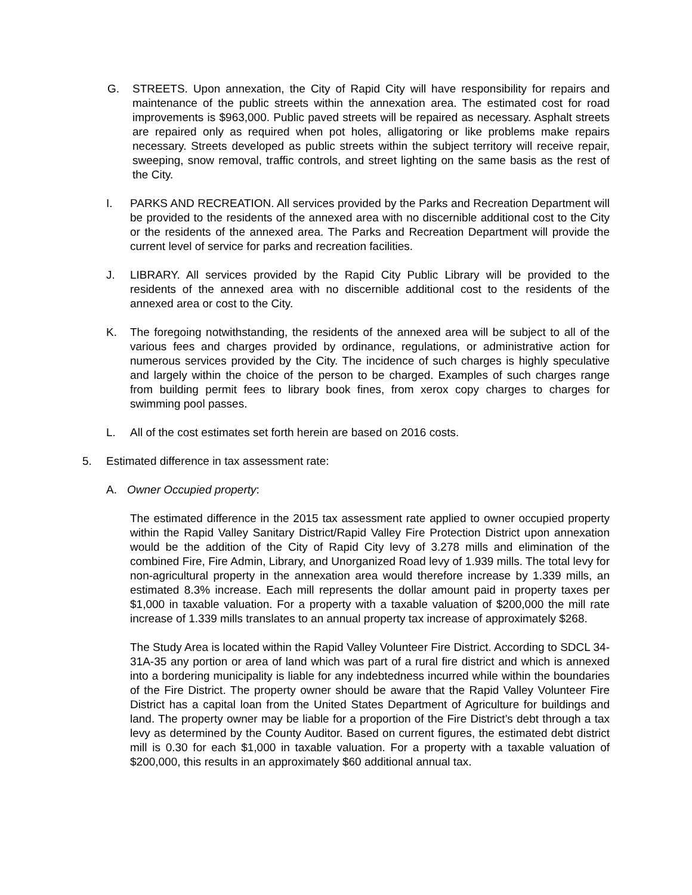G. STREETS. Upon annexation, the City of Rapid City will have responsibility for repairs and maintenance of the public streets within the annexation area. The estimated cost for road improvements is $963,000. Public paved streets will be repaired as necessary. Asphalt streets are repaired only as required when pot holes, alligatoring or like problems make repairs necessary. Streets developed as public streets within the subject territory will receive repair, sweeping, snow removal, traffic controls, and street lighting on the same basis as the rest of the City.
I. PARKS AND RECREATION. All services provided by the Parks and Recreation Department will be provided to the residents of the annexed area with no discernible additional cost to the City or the residents of the annexed area. The Parks and Recreation Department will provide the current level of service for parks and recreation facilities.
J. LIBRARY. All services provided by the Rapid City Public Library will be provided to the residents of the annexed area with no discernible additional cost to the residents of the annexed area or cost to the City.
K. The foregoing notwithstanding, the residents of the annexed area will be subject to all of the various fees and charges provided by ordinance, regulations, or administrative action for numerous services provided by the City. The incidence of such charges is highly speculative and largely within the choice of the person to be charged. Examples of such charges range from building permit fees to library book fines, from xerox copy charges to charges for swimming pool passes.
L. All of the cost estimates set forth herein are based on 2016 costs.
5. Estimated difference in tax assessment rate:
A. Owner Occupied property:
The estimated difference in the 2015 tax assessment rate applied to owner occupied property within the Rapid Valley Sanitary District/Rapid Valley Fire Protection District upon annexation would be the addition of the City of Rapid City levy of 3.278 mills and elimination of the combined Fire, Fire Admin, Library, and Unorganized Road levy of 1.939 mills. The total levy for non-agricultural property in the annexation area would therefore increase by 1.339 mills, an estimated 8.3% increase. Each mill represents the dollar amount paid in property taxes per $1,000 in taxable valuation. For a property with a taxable valuation of $200,000 the mill rate increase of 1.339 mills translates to an annual property tax increase of approximately $268.
The Study Area is located within the Rapid Valley Volunteer Fire District. According to SDCL 34-31A-35 any portion or area of land which was part of a rural fire district and which is annexed into a bordering municipality is liable for any indebtedness incurred while within the boundaries of the Fire District. The property owner should be aware that the Rapid Valley Volunteer Fire District has a capital loan from the United States Department of Agriculture for buildings and land. The property owner may be liable for a proportion of the Fire District’s debt through a tax levy as determined by the County Auditor. Based on current figures, the estimated debt district mill is 0.30 for each $1,000 in taxable valuation. For a property with a taxable valuation of $200,000, this results in an approximately $60 additional annual tax.